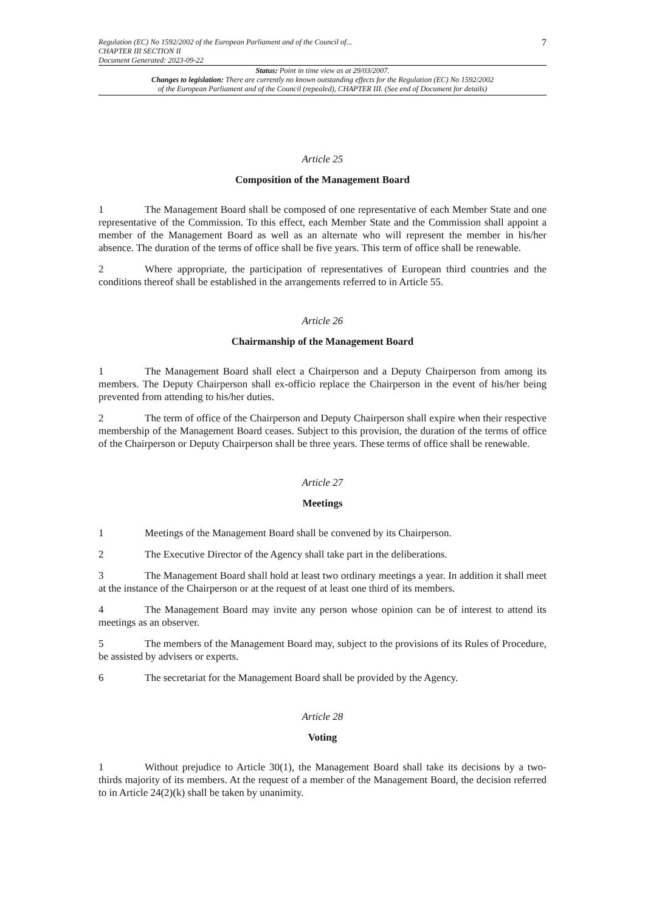Regulation (EC) No 1592/2002 of the European Parliament and of the Council of...
CHAPTER III SECTION II
Document Generated: 2023-09-22
7
Status: Point in time view as at 29/03/2007.
Changes to legislation: There are currently no known outstanding effects for the Regulation (EC) No 1592/2002
of the European Parliament and of the Council (repealed), CHAPTER III. (See end of Document for details)
Article 25
Composition of the Management Board
1 The Management Board shall be composed of one representative of each Member State and one representative of the Commission. To this effect, each Member State and the Commission shall appoint a member of the Management Board as well as an alternate who will represent the member in his/her absence. The duration of the terms of office shall be five years. This term of office shall be renewable.
2 Where appropriate, the participation of representatives of European third countries and the conditions thereof shall be established in the arrangements referred to in Article 55.
Article 26
Chairmanship of the Management Board
1 The Management Board shall elect a Chairperson and a Deputy Chairperson from among its members. The Deputy Chairperson shall ex-officio replace the Chairperson in the event of his/her being prevented from attending to his/her duties.
2 The term of office of the Chairperson and Deputy Chairperson shall expire when their respective membership of the Management Board ceases. Subject to this provision, the duration of the terms of office of the Chairperson or Deputy Chairperson shall be three years. These terms of office shall be renewable.
Article 27
Meetings
1 Meetings of the Management Board shall be convened by its Chairperson.
2 The Executive Director of the Agency shall take part in the deliberations.
3 The Management Board shall hold at least two ordinary meetings a year. In addition it shall meet at the instance of the Chairperson or at the request of at least one third of its members.
4 The Management Board may invite any person whose opinion can be of interest to attend its meetings as an observer.
5 The members of the Management Board may, subject to the provisions of its Rules of Procedure, be assisted by advisers or experts.
6 The secretariat for the Management Board shall be provided by the Agency.
Article 28
Voting
1 Without prejudice to Article 30(1), the Management Board shall take its decisions by a two-thirds majority of its members. At the request of a member of the Management Board, the decision referred to in Article 24(2)(k) shall be taken by unanimity.